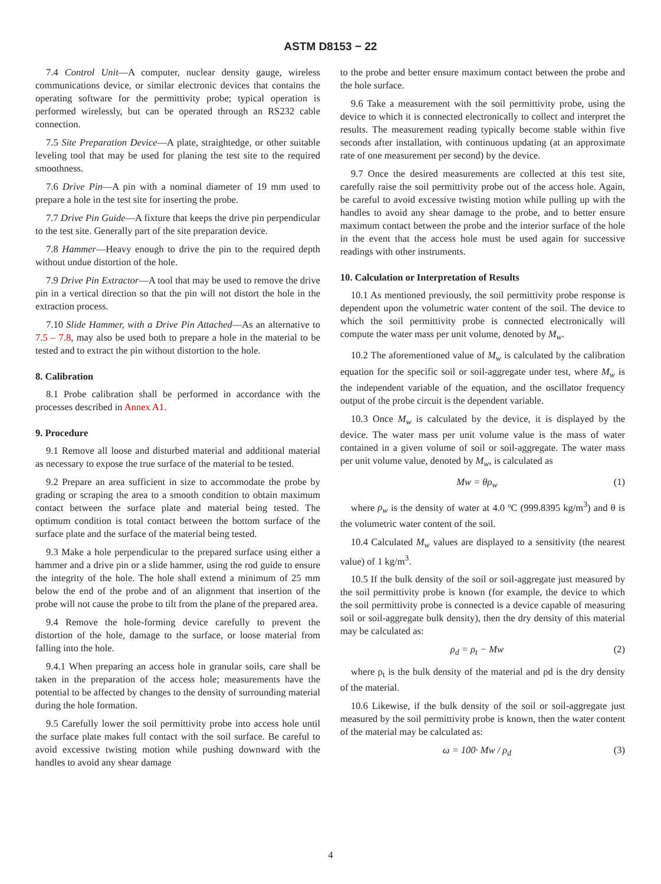ASTM D8153 − 22
7.4 Control Unit—A computer, nuclear density gauge, wireless communications device, or similar electronic devices that contains the operating software for the permittivity probe; typical operation is performed wirelessly, but can be operated through an RS232 cable connection.
7.5 Site Preparation Device—A plate, straightedge, or other suitable leveling tool that may be used for planing the test site to the required smoothness.
7.6 Drive Pin—A pin with a nominal diameter of 19 mm used to prepare a hole in the test site for inserting the probe.
7.7 Drive Pin Guide—A fixture that keeps the drive pin perpendicular to the test site. Generally part of the site preparation device.
7.8 Hammer—Heavy enough to drive the pin to the required depth without undue distortion of the hole.
7.9 Drive Pin Extractor—A tool that may be used to remove the drive pin in a vertical direction so that the pin will not distort the hole in the extraction process.
7.10 Slide Hammer, with a Drive Pin Attached—As an alternative to 7.5 – 7.8, may also be used both to prepare a hole in the material to be tested and to extract the pin without distortion to the hole.
8. Calibration
8.1 Probe calibration shall be performed in accordance with the processes described in Annex A1.
9. Procedure
9.1 Remove all loose and disturbed material and additional material as necessary to expose the true surface of the material to be tested.
9.2 Prepare an area sufficient in size to accommodate the probe by grading or scraping the area to a smooth condition to obtain maximum contact between the surface plate and material being tested. The optimum condition is total contact between the bottom surface of the surface plate and the surface of the material being tested.
9.3 Make a hole perpendicular to the prepared surface using either a hammer and a drive pin or a slide hammer, using the rod guide to ensure the integrity of the hole. The hole shall extend a minimum of 25 mm below the end of the probe and of an alignment that insertion of the probe will not cause the probe to tilt from the plane of the prepared area.
9.4 Remove the hole-forming device carefully to prevent the distortion of the hole, damage to the surface, or loose material from falling into the hole.
9.4.1 When preparing an access hole in granular soils, care shall be taken in the preparation of the access hole; measurements have the potential to be affected by changes to the density of surrounding material during the hole formation.
9.5 Carefully lower the soil permittivity probe into access hole until the surface plate makes full contact with the soil surface. Be careful to avoid excessive twisting motion while pushing downward with the handles to avoid any shear damage
to the probe and better ensure maximum contact between the probe and the hole surface.
9.6 Take a measurement with the soil permittivity probe, using the device to which it is connected electronically to collect and interpret the results. The measurement reading typically become stable within five seconds after installation, with continuous updating (at an approximate rate of one measurement per second) by the device.
9.7 Once the desired measurements are collected at this test site, carefully raise the soil permittivity probe out of the access hole. Again, be careful to avoid excessive twisting motion while pulling up with the handles to avoid any shear damage to the probe, and to better ensure maximum contact between the probe and the interior surface of the hole in the event that the access hole must be used again for successive readings with other instruments.
10. Calculation or Interpretation of Results
10.1 As mentioned previously, the soil permittivity probe response is dependent upon the volumetric water content of the soil. The device to which the soil permittivity probe is connected electronically will compute the water mass per unit volume, denoted by M<sub>w</sub>.
10.2 The aforementioned value of M<sub>w</sub> is calculated by the calibration equation for the specific soil or soil-aggregate under test, where M<sub>w</sub> is the independent variable of the equation, and the oscillator frequency output of the probe circuit is the dependent variable.
10.3 Once M<sub>w</sub> is calculated by the device, it is displayed by the device. The water mass per unit volume value is the mass of water contained in a given volume of soil or soil-aggregate. The water mass per unit volume value, denoted by M<sub>w</sub>, is calculated as
Mw = θρ<sub>w</sub> (1)
where ρ<sub>w</sub> is the density of water at 4.0 ºC (999.8395 kg/m<sup>3</sup>) and θ is the volumetric water content of the soil.
10.4 Calculated M<sub>w</sub> values are displayed to a sensitivity (the nearest value) of 1 kg/m<sup>3</sup>.
10.5 If the bulk density of the soil or soil-aggregate just measured by the soil permittivity probe is known (for example, the device to which the soil permittivity probe is connected is a device capable of measuring soil or soil-aggregate bulk density), then the dry density of this material may be calculated as:
ρ<sub>d</sub> = ρ<sub>t</sub> − Mw (2)
where ρ<sub>t</sub> is the bulk density of the material and ρd is the dry density of the material.
10.6 Likewise, if the bulk density of the soil or soil-aggregate just measured by the soil permittivity probe is known, then the water content of the material may be calculated as:
ω = 100· Mw / ρ<sub>d</sub> (3)
4